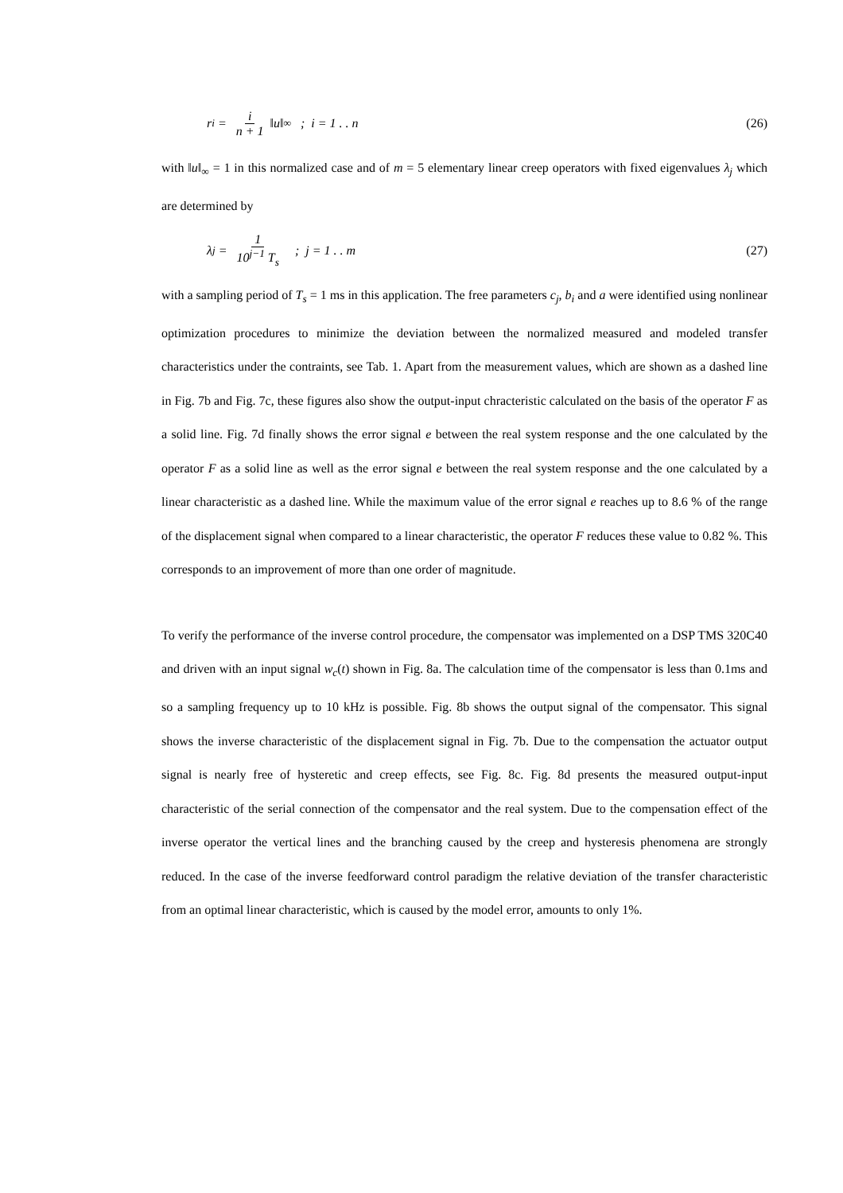r<sub>i</sub> = i n + 1 ‖u‖<sub>∞</sub> ; i = 1 . . n
(26)
with ‖u‖<sub>∞</sub> = 1 in this normalized case and of m = 5 elementary linear creep operators with fixed eigenvalues λ<sub>j</sub> which are determined by
λ<sub>j</sub> = 1 10<sup>j−1</sup> T<sub>s</sub> ; j = 1 . . m
(27)
with a sampling period of T<sub>s</sub> = 1 ms in this application. The free parameters c<sub>j</sub>, b<sub>i</sub> and a were identified using nonlinear optimization procedures to minimize the deviation between the normalized measured and modeled transfer characteristics under the contraints, see Tab. 1. Apart from the measurement values, which are shown as a dashed line in Fig. 7b and Fig. 7c, these figures also show the output-input chracteristic calculated on the basis of the operator F as a solid line. Fig. 7d finally shows the error signal e between the real system response and the one calculated by the operator F as a solid line as well as the error signal e between the real system response and the one calculated by a linear characteristic as a dashed line. While the maximum value of the error signal e reaches up to 8.6 % of the range of the displacement signal when compared to a linear characteristic, the operator F reduces these value to 0.82 %. This corresponds to an improvement of more than one order of magnitude.
To verify the performance of the inverse control procedure, the compensator was implemented on a DSP TMS 320C40 and driven with an input signal w<sub>c</sub>(t) shown in Fig. 8a. The calculation time of the compensator is less than 0.1ms and so a sampling frequency up to 10 kHz is possible. Fig. 8b shows the output signal of the compensator. This signal shows the inverse characteristic of the displacement signal in Fig. 7b. Due to the compensation the actuator output signal is nearly free of hysteretic and creep effects, see Fig. 8c. Fig. 8d presents the measured output-input characteristic of the serial connection of the compensator and the real system. Due to the compensation effect of the inverse operator the vertical lines and the branching caused by the creep and hysteresis phenomena are strongly reduced. In the case of the inverse feedforward control paradigm the relative deviation of the transfer characteristic from an optimal linear characteristic, which is caused by the model error, amounts to only 1%.